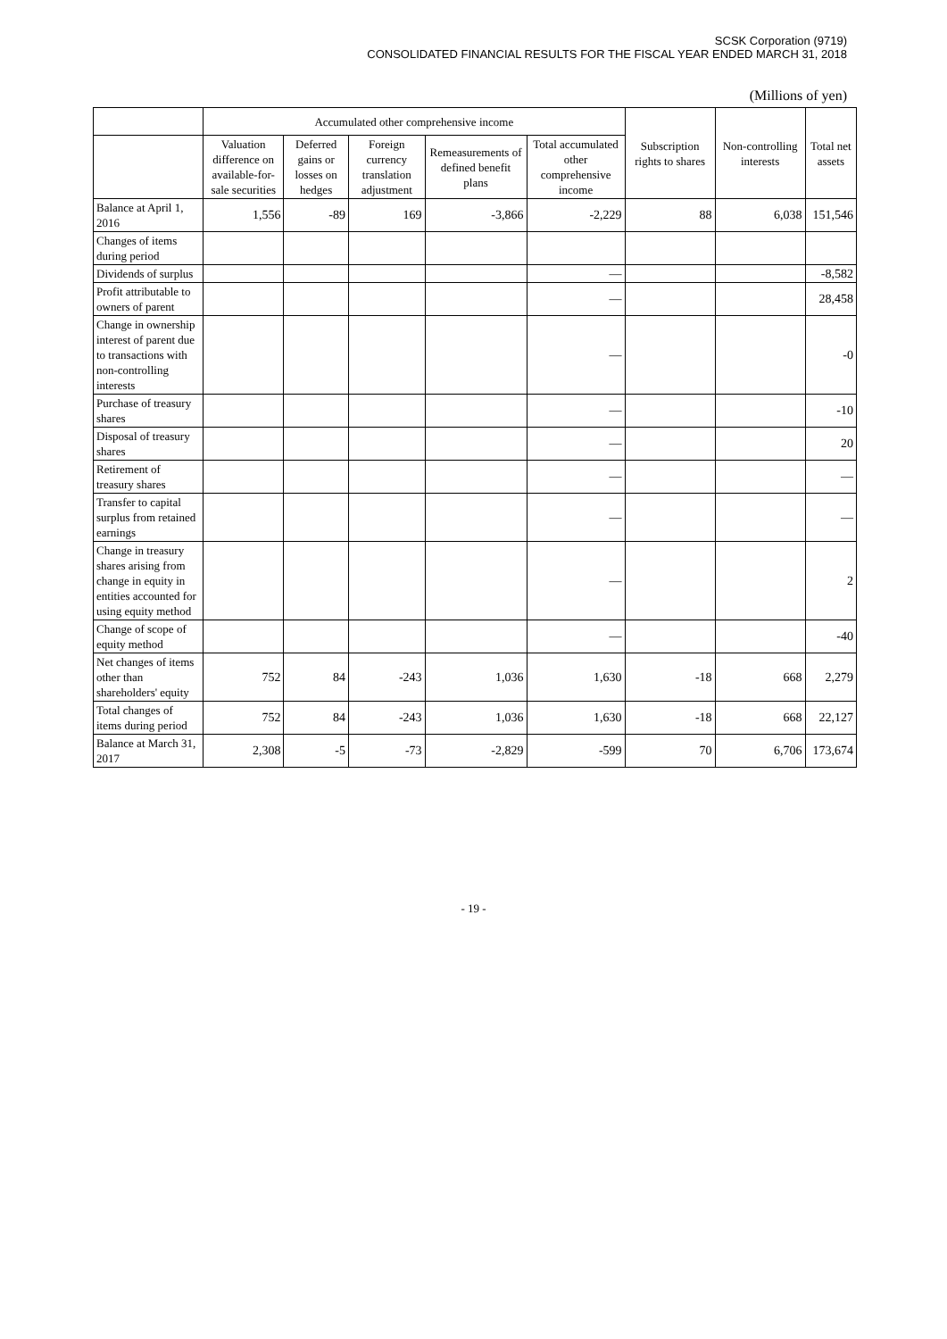SCSK Corporation (9719)
CONSOLIDATED FINANCIAL RESULTS FOR THE FISCAL YEAR ENDED MARCH 31, 2018
(Millions of yen)
| | Accumulated other comprehensive income | | | | | Subscription rights to shares | Non-controlling interests | Total net assets |
| --- | --- | --- | --- | --- | --- | --- | --- | --- |
| | Valuation difference on available-for-sale securities | Deferred gains or losses on hedges | Foreign currency translation adjustment | Remeasurements of defined benefit plans | Total accumulated other comprehensive income | | | |
| Balance at April 1, 2016 | 1,556 | -89 | 169 | -3,866 | -2,229 | 88 | 6,038 | 151,546 |
| Changes of items during period | | | | | | | | |
| Dividends of surplus | | | | | — | | | -8,582 |
| Profit attributable to owners of parent | | | | | — | | | 28,458 |
| Change in ownership interest of parent due to transactions with non-controlling interests | | | | | — | | | -0 |
| Purchase of treasury shares | | | | | — | | | -10 |
| Disposal of treasury shares | | | | | — | | | 20 |
| Retirement of treasury shares | | | | | — | | | — |
| Transfer to capital surplus from retained earnings | | | | | — | | | — |
| Change in treasury shares arising from change in equity in entities accounted for using equity method | | | | | — | | | 2 |
| Change of scope of equity method | | | | | — | | | -40 |
| Net changes of items other than shareholders' equity | 752 | 84 | -243 | 1,036 | 1,630 | -18 | 668 | 2,279 |
| Total changes of items during period | 752 | 84 | -243 | 1,036 | 1,630 | -18 | 668 | 22,127 |
| Balance at March 31, 2017 | 2,308 | -5 | -73 | -2,829 | -599 | 70 | 6,706 | 173,674 |
- 19 -